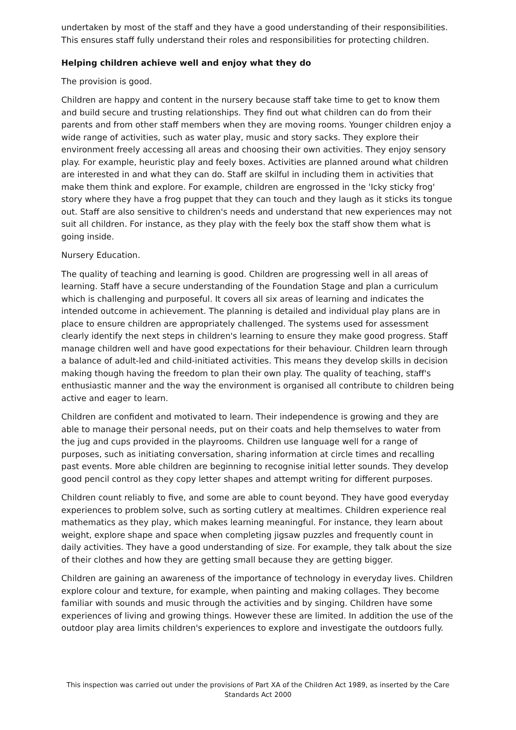undertaken by most of the staff and they have a good understanding of their responsibilities. This ensures staff fully understand their roles and responsibilities for protecting children.
Helping children achieve well and enjoy what they do
The provision is good.
Children are happy and content in the nursery because staff take time to get to know them and build secure and trusting relationships. They find out what children can do from their parents and from other staff members when they are moving rooms. Younger children enjoy a wide range of activities, such as water play, music and story sacks. They explore their environment freely accessing all areas and choosing their own activities. They enjoy sensory play. For example, heuristic play and feely boxes. Activities are planned around what children are interested in and what they can do. Staff are skilful in including them in activities that make them think and explore. For example, children are engrossed in the 'Icky sticky frog' story where they have a frog puppet that they can touch and they laugh as it sticks its tongue out. Staff are also sensitive to children's needs and understand that new experiences may not suit all children. For instance, as they play with the feely box the staff show them what is going inside.
Nursery Education.
The quality of teaching and learning is good. Children are progressing well in all areas of learning. Staff have a secure understanding of the Foundation Stage and plan a curriculum which is challenging and purposeful. It covers all six areas of learning and indicates the intended outcome in achievement. The planning is detailed and individual play plans are in place to ensure children are appropriately challenged. The systems used for assessment clearly identify the next steps in children's learning to ensure they make good progress. Staff manage children well and have good expectations for their behaviour. Children learn through a balance of adult-led and child-initiated activities. This means they develop skills in decision making though having the freedom to plan their own play. The quality of teaching, staff's enthusiastic manner and the way the environment is organised all contribute to children being active and eager to learn.
Children are confident and motivated to learn. Their independence is growing and they are able to manage their personal needs, put on their coats and help themselves to water from the jug and cups provided in the playrooms. Children use language well for a range of purposes, such as initiating conversation, sharing information at circle times and recalling past events. More able children are beginning to recognise initial letter sounds. They develop good pencil control as they copy letter shapes and attempt writing for different purposes.
Children count reliably to five, and some are able to count beyond. They have good everyday experiences to problem solve, such as sorting cutlery at mealtimes. Children experience real mathematics as they play, which makes learning meaningful. For instance, they learn about weight, explore shape and space when completing jigsaw puzzles and frequently count in daily activities. They have a good understanding of size. For example, they talk about the size of their clothes and how they are getting small because they are getting bigger.
Children are gaining an awareness of the importance of technology in everyday lives. Children explore colour and texture, for example, when painting and making collages. They become familiar with sounds and music through the activities and by singing. Children have some experiences of living and growing things. However these are limited. In addition the use of the outdoor play area limits children's experiences to explore and investigate the outdoors fully.
This inspection was carried out under the provisions of Part XA of the Children Act 1989, as inserted by the Care Standards Act 2000